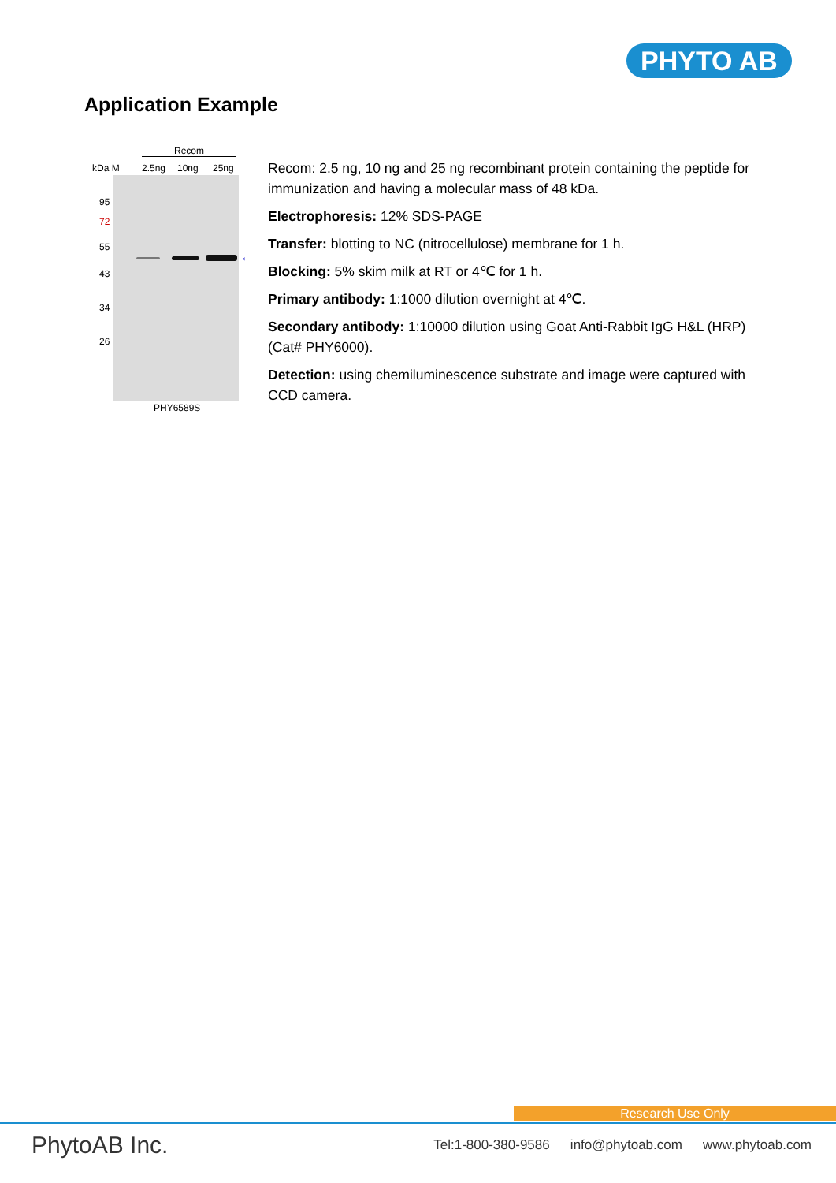PHYTO AB
Application Example
Recom
kDa M 2.5ng 10ng 25ng
95
72
55
43
34
26
←
PHY6589S
Recom: 2.5 ng, 10 ng and 25 ng recombinant protein containing the peptide for immunization and having a molecular mass of 48 kDa.
Electrophoresis: 12% SDS-PAGE
Transfer: blotting to NC (nitrocellulose) membrane for 1 h.
Blocking: 5% skim milk at RT or 4℃ for 1 h.
Primary antibody: 1:1000 dilution overnight at 4℃.
Secondary antibody: 1:10000 dilution using Goat Anti-Rabbit IgG H&L (HRP) (Cat# PHY6000).
Detection: using chemiluminescence substrate and image were captured with CCD camera.
Research Use Only
PhytoAB Inc. Tel:1-800-380-9586 info@phytoab.com www.phytoab.com